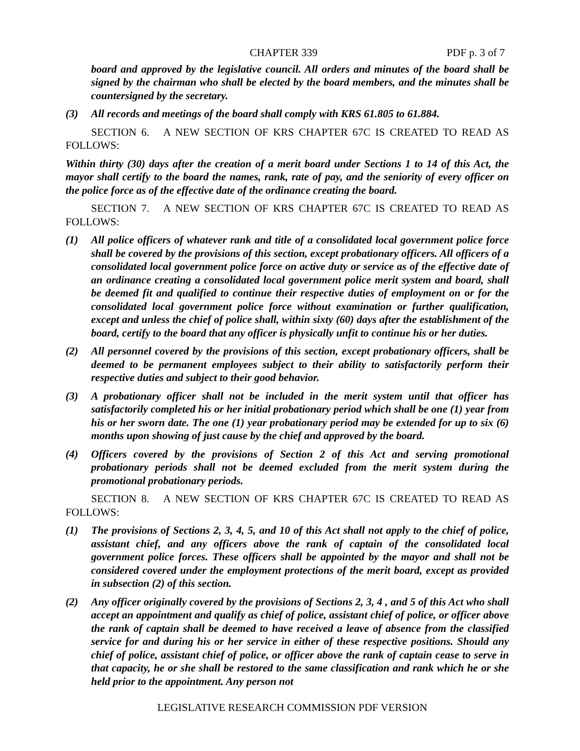CHAPTER 339 PDF p. 3 of 7
board and approved by the legislative council. All orders and minutes of the board shall be signed by the chairman who shall be elected by the board members, and the minutes shall be countersigned by the secretary.
(3) All records and meetings of the board shall comply with KRS 61.805 to 61.884.
SECTION 6. A NEW SECTION OF KRS CHAPTER 67C IS CREATED TO READ AS FOLLOWS:
Within thirty (30) days after the creation of a merit board under Sections 1 to 14 of this Act, the mayor shall certify to the board the names, rank, rate of pay, and the seniority of every officer on the police force as of the effective date of the ordinance creating the board.
SECTION 7. A NEW SECTION OF KRS CHAPTER 67C IS CREATED TO READ AS FOLLOWS:
(1) All police officers of whatever rank and title of a consolidated local government police force shall be covered by the provisions of this section, except probationary officers. All officers of a consolidated local government police force on active duty or service as of the effective date of an ordinance creating a consolidated local government police merit system and board, shall be deemed fit and qualified to continue their respective duties of employment on or for the consolidated local government police force without examination or further qualification, except and unless the chief of police shall, within sixty (60) days after the establishment of the board, certify to the board that any officer is physically unfit to continue his or her duties.
(2) All personnel covered by the provisions of this section, except probationary officers, shall be deemed to be permanent employees subject to their ability to satisfactorily perform their respective duties and subject to their good behavior.
(3) A probationary officer shall not be included in the merit system until that officer has satisfactorily completed his or her initial probationary period which shall be one (1) year from his or her sworn date. The one (1) year probationary period may be extended for up to six (6) months upon showing of just cause by the chief and approved by the board.
(4) Officers covered by the provisions of Section 2 of this Act and serving promotional probationary periods shall not be deemed excluded from the merit system during the promotional probationary periods.
SECTION 8. A NEW SECTION OF KRS CHAPTER 67C IS CREATED TO READ AS FOLLOWS:
(1) The provisions of Sections 2, 3, 4, 5, and 10 of this Act shall not apply to the chief of police, assistant chief, and any officers above the rank of captain of the consolidated local government police forces. These officers shall be appointed by the mayor and shall not be considered covered under the employment protections of the merit board, except as provided in subsection (2) of this section.
(2) Any officer originally covered by the provisions of Sections 2, 3, 4 , and 5 of this Act who shall accept an appointment and qualify as chief of police, assistant chief of police, or officer above the rank of captain shall be deemed to have received a leave of absence from the classified service for and during his or her service in either of these respective positions. Should any chief of police, assistant chief of police, or officer above the rank of captain cease to serve in that capacity, he or she shall be restored to the same classification and rank which he or she held prior to the appointment. Any person not
LEGISLATIVE RESEARCH COMMISSION PDF VERSION